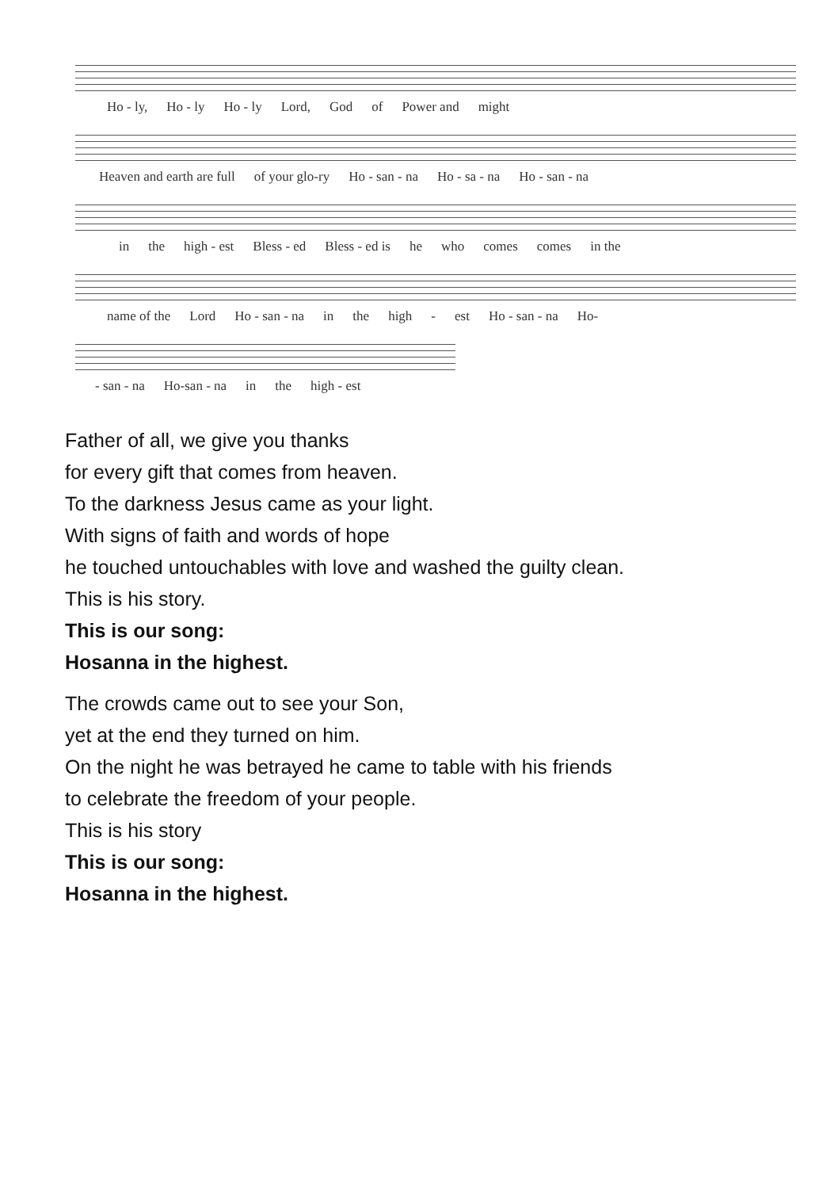Ho - ly, Ho - ly Ho - ly Lord, God of Power and might
Heaven and earth are full of your glo-ry Ho - san - na Ho - sa - na Ho - san - na
in the high - est Bless - ed Bless - ed is he who comes comes in the
name of the Lord Ho - san - na in the high - est Ho - san - na Ho-
- san - na Ho-san - na in the high - est
Father of all, we give you thanks
for every gift that comes from heaven.
To the darkness Jesus came as your light.
With signs of faith and words of hope
he touched untouchables with love and washed the guilty clean.
This is his story.
This is our song:
Hosanna in the highest.
The crowds came out to see your Son,
yet at the end they turned on him.
On the night he was betrayed he came to table with his friends
to celebrate the freedom of your people.
This is his story
This is our song:
Hosanna in the highest.